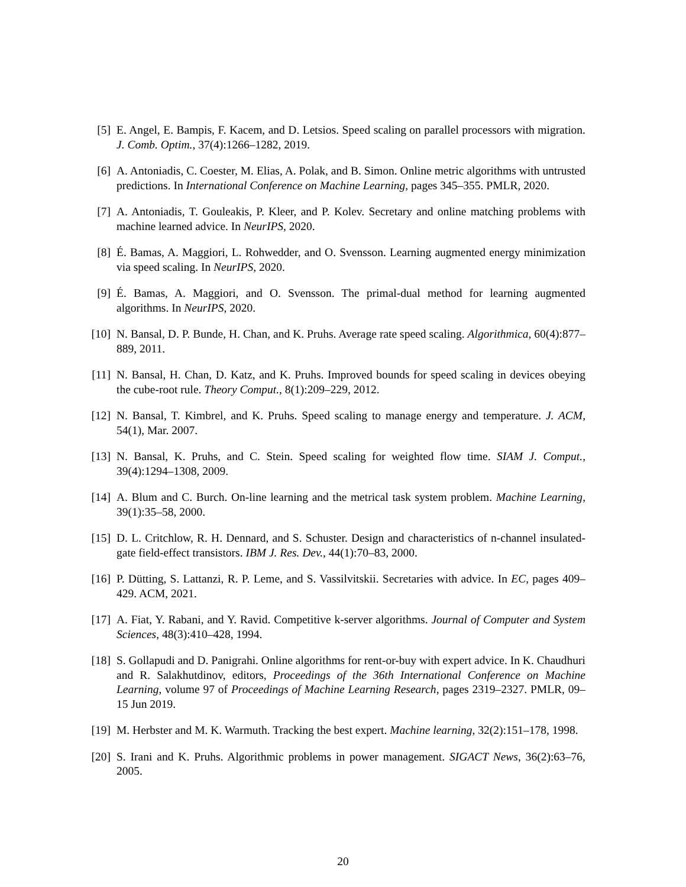[5] E. Angel, E. Bampis, F. Kacem, and D. Letsios. Speed scaling on parallel processors with migration. J. Comb. Optim., 37(4):1266–1282, 2019.
[6] A. Antoniadis, C. Coester, M. Elias, A. Polak, and B. Simon. Online metric algorithms with untrusted predictions. In International Conference on Machine Learning, pages 345–355. PMLR, 2020.
[7] A. Antoniadis, T. Gouleakis, P. Kleer, and P. Kolev. Secretary and online matching problems with machine learned advice. In NeurIPS, 2020.
[8] É. Bamas, A. Maggiori, L. Rohwedder, and O. Svensson. Learning augmented energy minimization via speed scaling. In NeurIPS, 2020.
[9] É. Bamas, A. Maggiori, and O. Svensson. The primal-dual method for learning augmented algorithms. In NeurIPS, 2020.
[10]
N. Bansal, D. P. Bunde, H. Chan, and K. Pruhs. Average rate speed scaling. Algorithmica, 60(4):877–889, 2011.
[11]
N. Bansal, H. Chan, D. Katz, and K. Pruhs. Improved bounds for speed scaling in devices obeying the cube-root rule. Theory Comput., 8(1):209–229, 2012.
[12]
N. Bansal, T. Kimbrel, and K. Pruhs. Speed scaling to manage energy and temperature. J. ACM, 54(1), Mar. 2007.
[13]
N. Bansal, K. Pruhs, and C. Stein. Speed scaling for weighted flow time. SIAM J. Comput., 39(4):1294–1308, 2009.
[14]
A. Blum and C. Burch. On-line learning and the metrical task system problem. Machine Learning, 39(1):35–58, 2000.
[15]
D. L. Critchlow, R. H. Dennard, and S. Schuster. Design and characteristics of n-channel insulated-gate field-effect transistors. IBM J. Res. Dev., 44(1):70–83, 2000.
[16]
P. Dütting, S. Lattanzi, R. P. Leme, and S. Vassilvitskii. Secretaries with advice. In EC, pages 409–429. ACM, 2021.
[17]
A. Fiat, Y. Rabani, and Y. Ravid. Competitive k-server algorithms. Journal of Computer and System Sciences, 48(3):410–428, 1994.
[18]
S. Gollapudi and D. Panigrahi. Online algorithms for rent-or-buy with expert advice. In K. Chaudhuri and R. Salakhutdinov, editors, Proceedings of the 36th International Conference on Machine Learning, volume 97 of Proceedings of Machine Learning Research, pages 2319–2327. PMLR, 09–15 Jun 2019.
[19]
M. Herbster and M. K. Warmuth. Tracking the best expert. Machine learning, 32(2):151–178, 1998.
[20]
S. Irani and K. Pruhs. Algorithmic problems in power management. SIGACT News, 36(2):63–76, 2005.
20